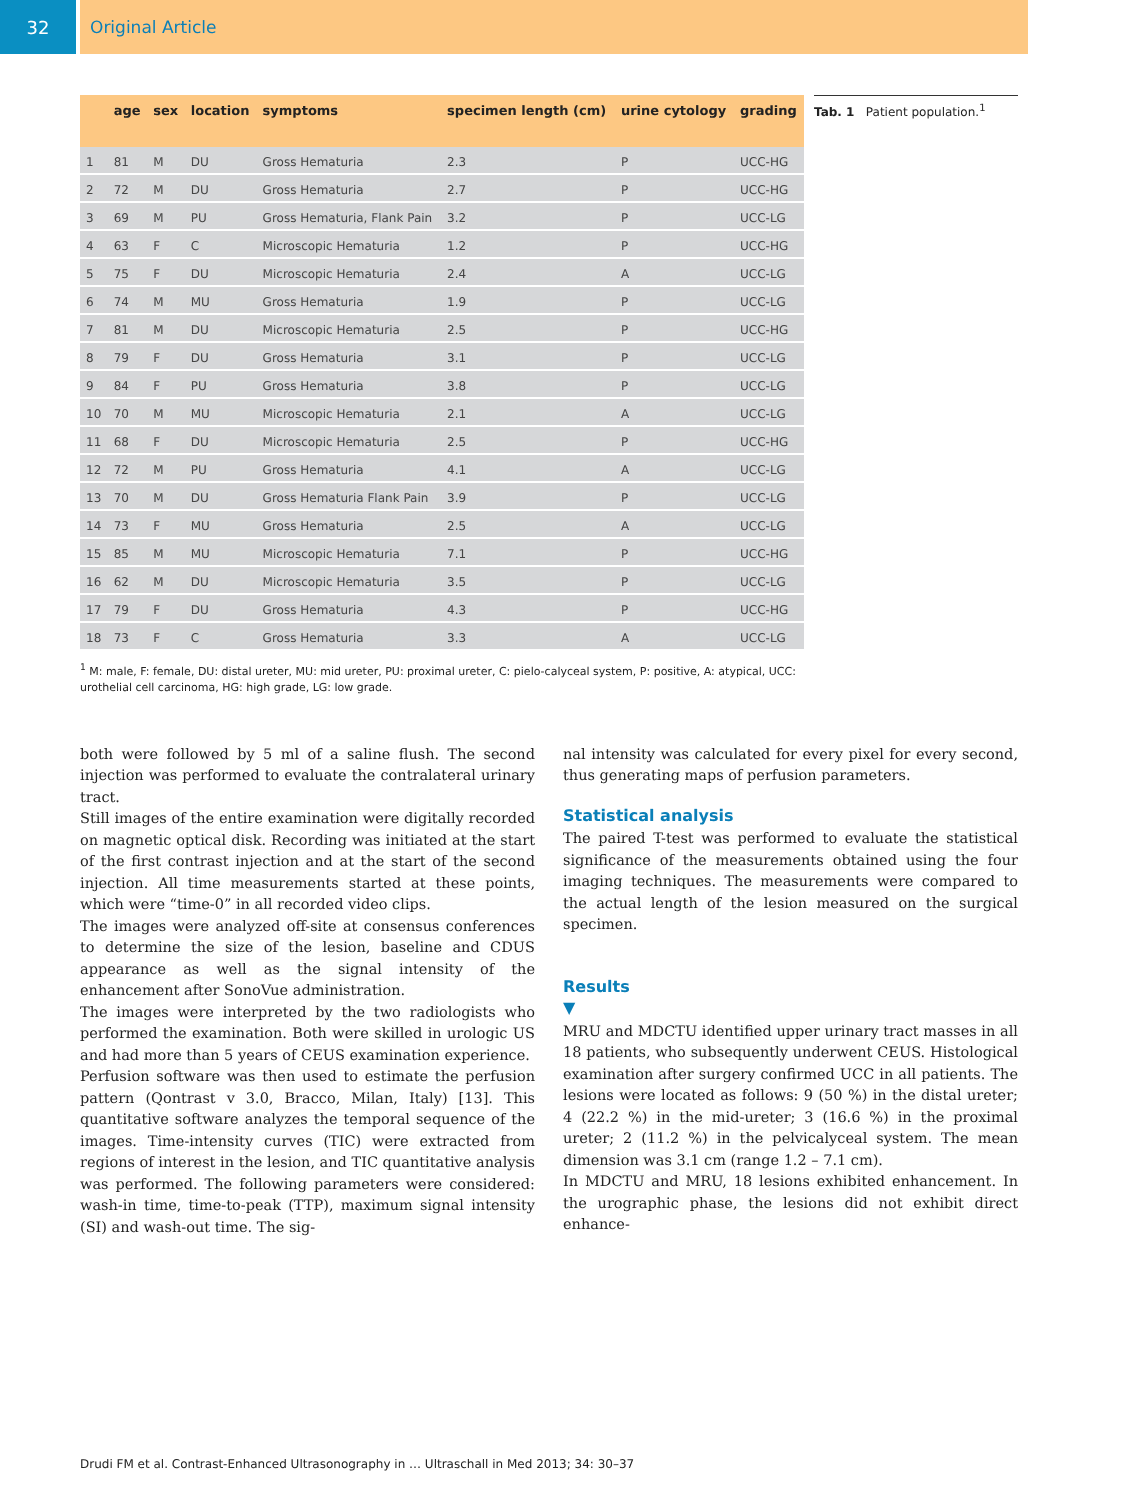32 Original Article
| | age | sex | location | symptoms | specimen length (cm) | urine cytology | grading |
| --- | --- | --- | --- | --- | --- | --- | --- |
| 1 | 81 | M | DU | Gross Hematuria | 2.3 | P | UCC-HG |
| 2 | 72 | M | DU | Gross Hematuria | 2.7 | P | UCC-HG |
| 3 | 69 | M | PU | Gross Hematuria, Flank Pain | 3.2 | P | UCC-LG |
| 4 | 63 | F | C | Microscopic Hematuria | 1.2 | P | UCC-HG |
| 5 | 75 | F | DU | Microscopic Hematuria | 2.4 | A | UCC-LG |
| 6 | 74 | M | MU | Gross Hematuria | 1.9 | P | UCC-LG |
| 7 | 81 | M | DU | Microscopic Hematuria | 2.5 | P | UCC-HG |
| 8 | 79 | F | DU | Gross Hematuria | 3.1 | P | UCC-LG |
| 9 | 84 | F | PU | Gross Hematuria | 3.8 | P | UCC-LG |
| 10 | 70 | M | MU | Microscopic Hematuria | 2.1 | A | UCC-LG |
| 11 | 68 | F | DU | Microscopic Hematuria | 2.5 | P | UCC-HG |
| 12 | 72 | M | PU | Gross Hematuria | 4.1 | A | UCC-LG |
| 13 | 70 | M | DU | Gross Hematuria Flank Pain | 3.9 | P | UCC-LG |
| 14 | 73 | F | MU | Gross Hematuria | 2.5 | A | UCC-LG |
| 15 | 85 | M | MU | Microscopic Hematuria | 7.1 | P | UCC-HG |
| 16 | 62 | M | DU | Microscopic Hematuria | 3.5 | P | UCC-LG |
| 17 | 79 | F | DU | Gross Hematuria | 4.3 | P | UCC-HG |
| 18 | 73 | F | C | Gross Hematuria | 3.3 | A | UCC-LG |
Tab. 1 Patient population.<sup>1</sup>
<sup>1</sup> M: male, F: female, DU: distal ureter, MU: mid ureter, PU: proximal ureter, C: pielo-calyceal system, P: positive, A: atypical, UCC: urothelial cell carcinoma, HG: high grade, LG: low grade.
both were followed by 5 ml of a saline flush. The second injection was performed to evaluate the contralateral urinary tract.
Still images of the entire examination were digitally recorded on magnetic optical disk. Recording was initiated at the start of the first contrast injection and at the start of the second injection. All time measurements started at these points, which were “time-0” in all recorded video clips.
The images were analyzed off-site at consensus conferences to determine the size of the lesion, baseline and CDUS appearance as well as the signal intensity of the enhancement after SonoVue administration.
The images were interpreted by the two radiologists who performed the examination. Both were skilled in urologic US and had more than 5 years of CEUS examination experience.
Perfusion software was then used to estimate the perfusion pattern (Qontrast v 3.0, Bracco, Milan, Italy) [13]. This quantitative software analyzes the temporal sequence of the images. Time-intensity curves (TIC) were extracted from regions of interest in the lesion, and TIC quantitative analysis was performed. The following parameters were considered: wash-in time, time-to-peak (TTP), maximum signal intensity (SI) and wash-out time. The sig-
nal intensity was calculated for every pixel for every second, thus generating maps of perfusion parameters.
Statistical analysis
The paired T-test was performed to evaluate the statistical significance of the measurements obtained using the four imaging techniques. The measurements were compared to the actual length of the lesion measured on the surgical specimen.
Results
▼
MRU and MDCTU identified upper urinary tract masses in all 18 patients, who subsequently underwent CEUS. Histological examination after surgery confirmed UCC in all patients. The lesions were located as follows: 9 (50 %) in the distal ureter; 4 (22.2 %) in the mid-ureter; 3 (16.6 %) in the proximal ureter; 2 (11.2 %) in the pelvicalyceal system. The mean dimension was 3.1 cm (range 1.2 – 7.1 cm).
In MDCTU and MRU, 18 lesions exhibited enhancement. In the urographic phase, the lesions did not exhibit direct enhance-
Drudi FM et al. Contrast-Enhanced Ultrasonography in … Ultraschall in Med 2013; 34: 30–37